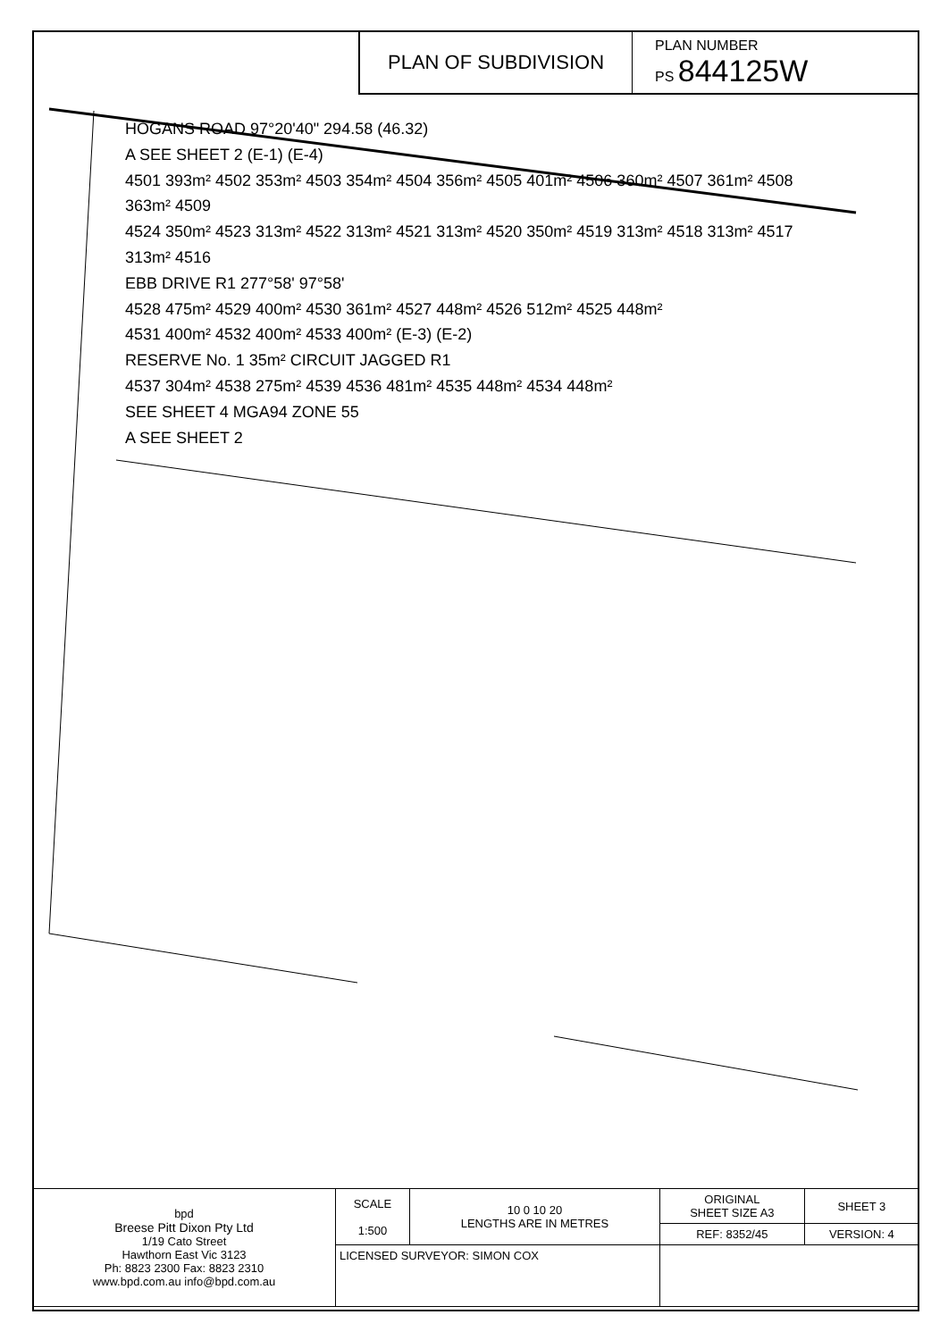PLAN OF SUBDIVISION
PLAN NUMBER
PS 844125W
HOGANS ROAD 97°20'40" 294.58 (46.32)
A SEE SHEET 2 (E-1) (E-4)
4501 393m² 4502 353m² 4503 354m² 4504 356m² 4505 401m² 4506 360m² 4507 361m² 4508 363m² 4509
4524 350m² 4523 313m² 4522 313m² 4521 313m² 4520 350m² 4519 313m² 4518 313m² 4517 313m² 4516
EBB DRIVE R1 277°58' 97°58'
4528 475m² 4529 400m² 4530 361m² 4527 448m² 4526 512m² 4525 448m²
4531 400m² 4532 400m² 4533 400m² (E-3) (E-2)
RESERVE No. 1 35m² CIRCUIT JAGGED R1
4537 304m² 4538 275m² 4539 4536 481m² 4535 448m² 4534 448m²
SEE SHEET 4 MGA94 ZONE 55
A SEE SHEET 2
| bpd Breese Pitt Dixon Pty Ltd 1/19 Cato Street Hawthorn East Vic 3123 Ph: 8823 2300 Fax: 8823 2310 www.bpd.com.au info@bpd.com.au | SCALE 1:500 | 10 0 10 20 LENGTHS ARE IN METRES | ORIGINAL SHEET SIZE A3 | SHEET 3 |
| | | | REF: 8352/45 | VERSION: 4 |
| | LICENSED SURVEYOR: SIMON COX | | | |